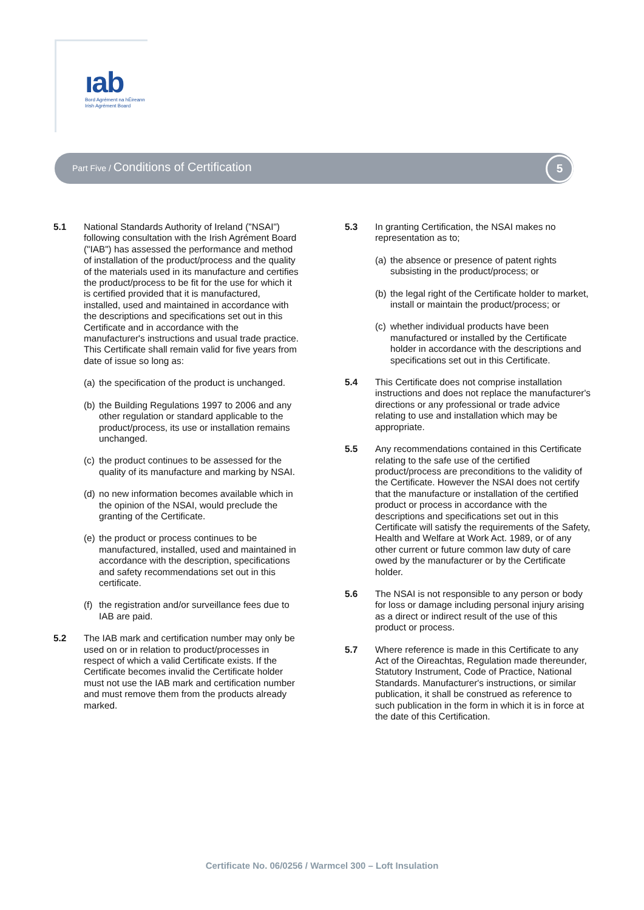ıab
Bord Agrément na hÉireann
Irish Agrément Board
Part Five / Conditions of Certification
5
5.1 National Standards Authority of Ireland ("NSAI") following consultation with the Irish Agrément Board ("IAB") has assessed the performance and method of installation of the product/process and the quality of the materials used in its manufacture and certifies the product/process to be fit for the use for which it is certified provided that it is manufactured, installed, used and maintained in accordance with the descriptions and specifications set out in this Certificate and in accordance with the manufacturer's instructions and usual trade practice. This Certificate shall remain valid for five years from date of issue so long as:
(a)
the specification of the product is unchanged.
(b)
the Building Regulations 1997 to 2006 and any other regulation or standard applicable to the product/process, its use or installation remains unchanged.
(c)
the product continues to be assessed for the quality of its manufacture and marking by NSAI.
(d)
no new information becomes available which in the opinion of the NSAI, would preclude the granting of the Certificate.
(e)
the product or process continues to be manufactured, installed, used and maintained in accordance with the description, specifications and safety recommendations set out in this certificate.
(f)
the registration and/or surveillance fees due to IAB are paid.
5.2 The IAB mark and certification number may only be used on or in relation to product/processes in respect of which a valid Certificate exists. If the Certificate becomes invalid the Certificate holder must not use the IAB mark and certification number and must remove them from the products already marked.
5.3 In granting Certification, the NSAI makes no representation as to;
(a)
the absence or presence of patent rights subsisting in the product/process; or
(b)
the legal right of the Certificate holder to market, install or maintain the product/process; or
(c)
whether individual products have been manufactured or installed by the Certificate holder in accordance with the descriptions and specifications set out in this Certificate.
5.4 This Certificate does not comprise installation instructions and does not replace the manufacturer's directions or any professional or trade advice relating to use and installation which may be appropriate.
5.5 Any recommendations contained in this Certificate relating to the safe use of the certified product/process are preconditions to the validity of the Certificate. However the NSAI does not certify that the manufacture or installation of the certified product or process in accordance with the descriptions and specifications set out in this Certificate will satisfy the requirements of the Safety, Health and Welfare at Work Act. 1989, or of any other current or future common law duty of care owed by the manufacturer or by the Certificate holder.
5.6 The NSAI is not responsible to any person or body for loss or damage including personal injury arising as a direct or indirect result of the use of this product or process.
5.7 Where reference is made in this Certificate to any Act of the Oireachtas, Regulation made thereunder, Statutory Instrument, Code of Practice, National Standards. Manufacturer's instructions, or similar publication, it shall be construed as reference to such publication in the form in which it is in force at the date of this Certification.
Certificate No. 06/0256 / Warmcel 300 – Loft Insulation